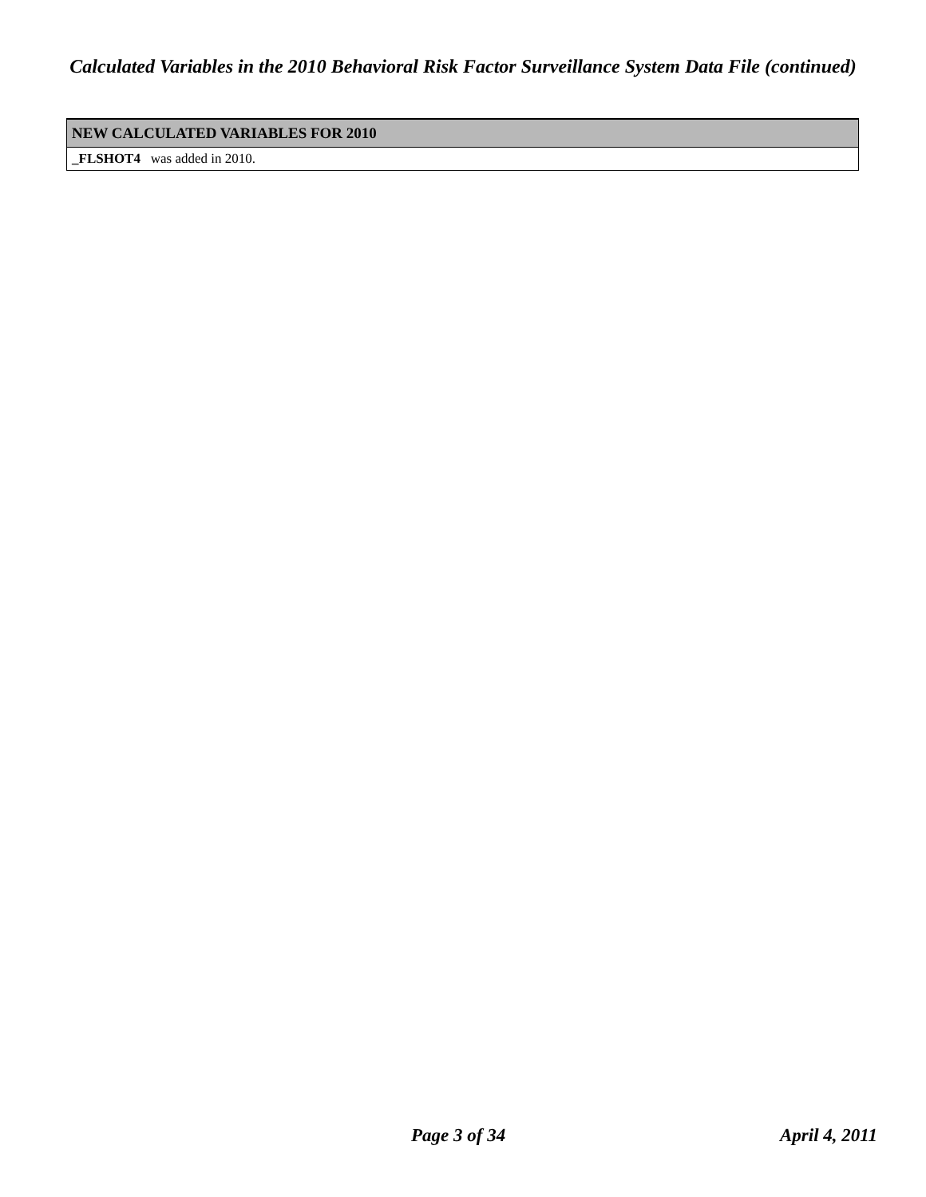Calculated Variables in the 2010 Behavioral Risk Factor Surveillance System Data File (continued)
| NEW CALCULATED VARIABLES FOR 2010 |
| --- |
| _FLSHOT4 was added in 2010. |
Page 3 of 34 April 4, 2011